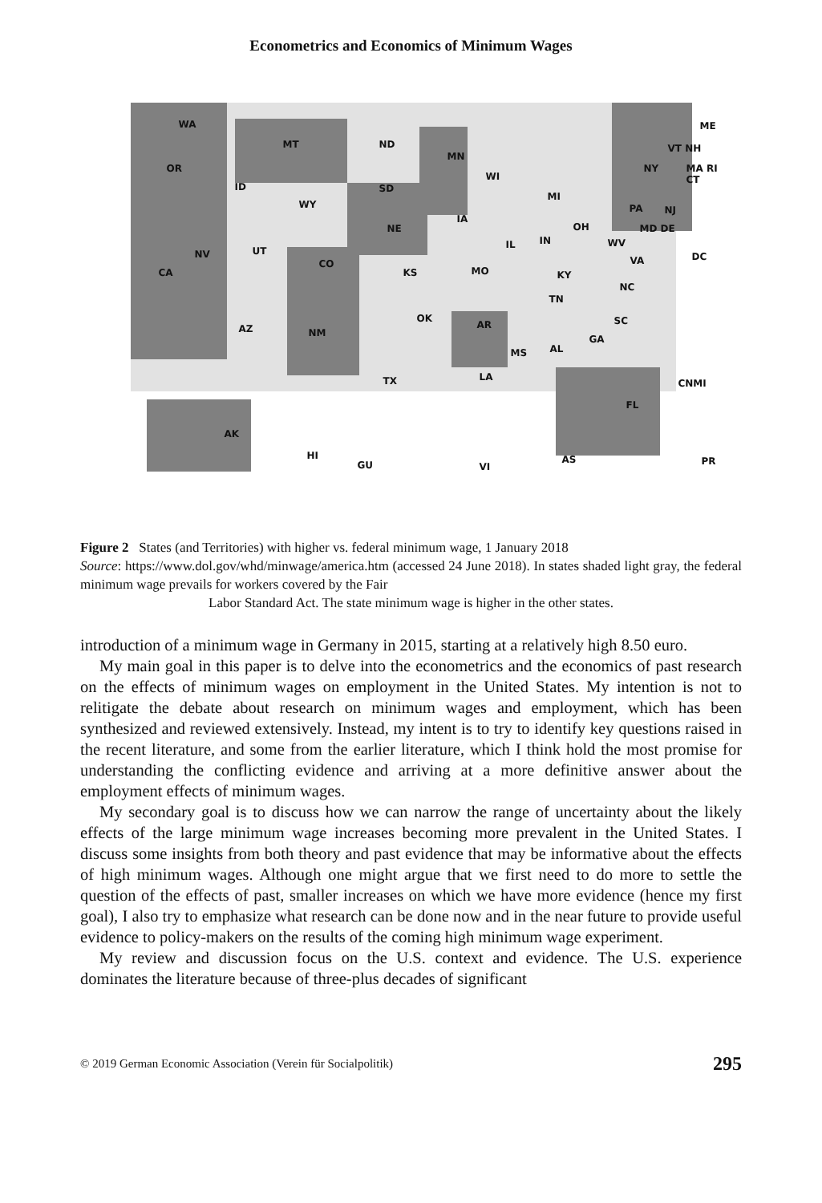Econometrics and Economics of Minimum Wages
WA
MT ND
MN
ME
OR
ID SD
WI
MI
NY
VT NH
MA RI CT
WY
IA
NE
PA NJ
NV UT
CO
IL IN
OH
WV
MD DE
DC
CA KS MO KY
VA
NC
TN
AZ NM
OK
AR SC
GA
MS AL
TX LA
CNMI
FL
AK
HI
GU VI
AS PR
Figure 2 States (and Territories) with higher vs. federal minimum wage, 1 January 2018
Source: https://www.dol.gov/whd/minwage/america.htm (accessed 24 June 2018). In states shaded light gray, the federal minimum wage prevails for workers covered by the Fair
Labor Standard Act. The state minimum wage is higher in the other states.
introduction of a minimum wage in Germany in 2015, starting at a relatively high 8.50 euro.
My main goal in this paper is to delve into the econometrics and the economics of past research on the effects of minimum wages on employment in the United States. My intention is not to relitigate the debate about research on minimum wages and employment, which has been synthesized and reviewed extensively. Instead, my intent is to try to identify key questions raised in the recent literature, and some from the earlier literature, which I think hold the most promise for understanding the conflicting evidence and arriving at a more definitive answer about the employment effects of minimum wages.
My secondary goal is to discuss how we can narrow the range of uncertainty about the likely effects of the large minimum wage increases becoming more prevalent in the United States. I discuss some insights from both theory and past evidence that may be informative about the effects of high minimum wages. Although one might argue that we first need to do more to settle the question of the effects of past, smaller increases on which we have more evidence (hence my first goal), I also try to emphasize what research can be done now and in the near future to provide useful evidence to policy-makers on the results of the coming high minimum wage experiment.
My review and discussion focus on the U.S. context and evidence. The U.S. experience dominates the literature because of three-plus decades of significant
© 2019 German Economic Association (Verein für Socialpolitik) 295